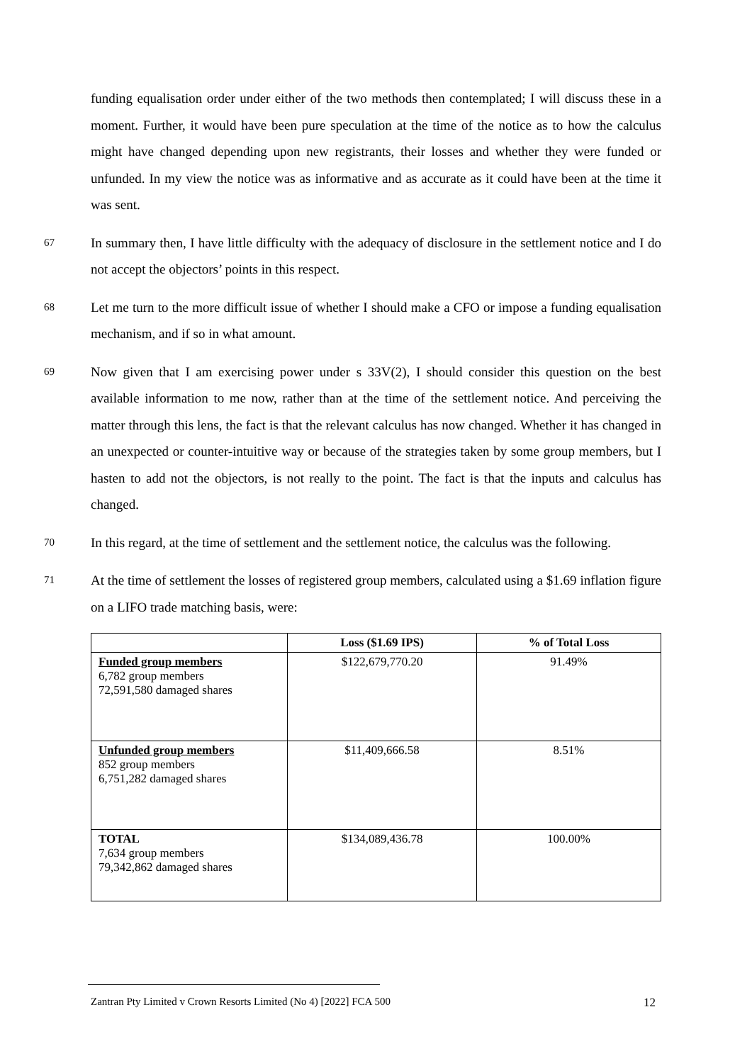funding equalisation order under either of the two methods then contemplated; I will discuss these in a moment. Further, it would have been pure speculation at the time of the notice as to how the calculus might have changed depending upon new registrants, their losses and whether they were funded or unfunded. In my view the notice was as informative and as accurate as it could have been at the time it was sent.
67
In summary then, I have little difficulty with the adequacy of disclosure in the settlement notice and I do not accept the objectors’ points in this respect.
68
Let me turn to the more difficult issue of whether I should make a CFO or impose a funding equalisation mechanism, and if so in what amount.
69
Now given that I am exercising power under s 33V(2), I should consider this question on the best available information to me now, rather than at the time of the settlement notice. And perceiving the matter through this lens, the fact is that the relevant calculus has now changed. Whether it has changed in an unexpected or counter-intuitive way or because of the strategies taken by some group members, but I hasten to add not the objectors, is not really to the point. The fact is that the inputs and calculus has changed.
70
In this regard, at the time of settlement and the settlement notice, the calculus was the following.
71
At the time of settlement the losses of registered group members, calculated using a $1.69 inflation figure on a LIFO trade matching basis, were:
| | Loss ($1.69 IPS) | % of Total Loss |
| --- | --- | --- |
| Funded group members 6,782 group members 72,591,580 damaged shares | $122,679,770.20 | 91.49% |
| Unfunded group members 852 group members 6,751,282 damaged shares | $11,409,666.58 | 8.51% |
| TOTAL 7,634 group members 79,342,862 damaged shares | $134,089,436.78 | 100.00% |
Zantran Pty Limited v Crown Resorts Limited (No 4) [2022] FCA 500 12